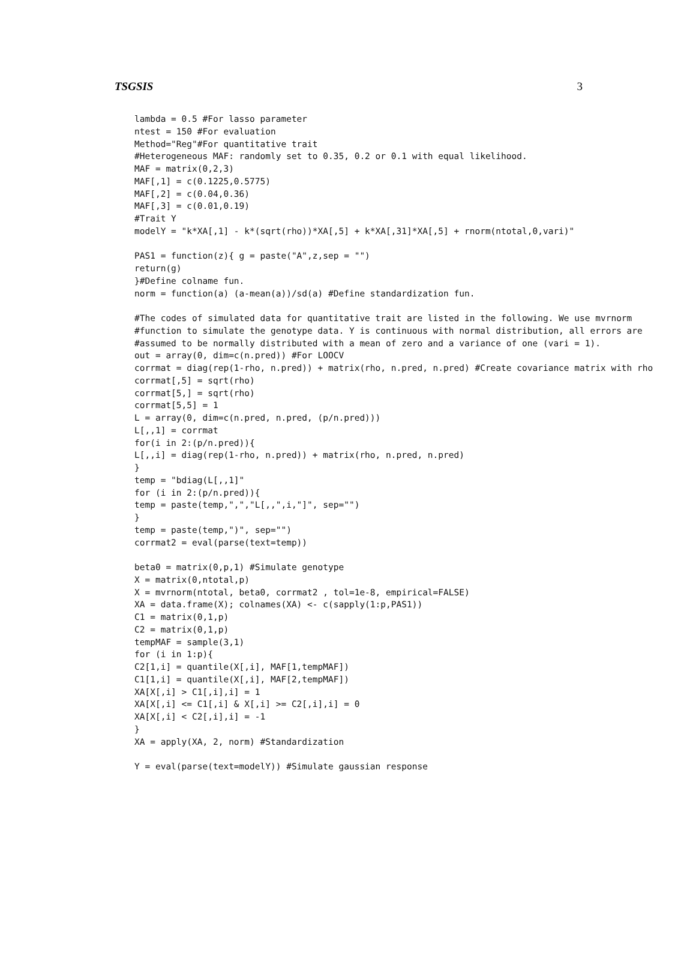TSGSIS 3
lambda = 0.5 #For lasso parameter
ntest = 150 #For evaluation
Method="Reg"#For quantitative trait
#Heterogeneous MAF: randomly set to 0.35, 0.2 or 0.1 with equal likelihood.
MAF = matrix(0,2,3)
MAF[,1] = c(0.1225,0.5775)
MAF[,2] = c(0.04,0.36)
MAF[,3] = c(0.01,0.19)
#Trait Y
modelY = "k*XA[,1] - k*(sqrt(rho))*XA[,5] + k*XA[,31]*XA[,5] + rnorm(ntotal,0,vari)"

PAS1 = function(z){ g = paste("A",z,sep = "")
return(g)
}#Define colname fun.
norm = function(a) (a-mean(a))/sd(a) #Define standardization fun.

#The codes of simulated data for quantitative trait are listed in the following. We use mvrnorm
#function to simulate the genotype data. Y is continuous with normal distribution, all errors are
#assumed to be normally distributed with a mean of zero and a variance of one (vari = 1).
out = array(0, dim=c(n.pred)) #For LOOCV
corrmat = diag(rep(1-rho, n.pred)) + matrix(rho, n.pred, n.pred) #Create covariance matrix with rho
corrmat[,5] = sqrt(rho)
corrmat[5,] = sqrt(rho)
corrmat[5,5] = 1
L = array(0, dim=c(n.pred, n.pred, (p/n.pred)))
L[,,1] = corrmat
for(i in 2:(p/n.pred)){
L[,,i] = diag(rep(1-rho, n.pred)) + matrix(rho, n.pred, n.pred)
}
temp = "bdiag(L[,,1]"
for (i in 2:(p/n.pred)){
temp = paste(temp,",","L[,,",i,"]", sep="")
}
temp = paste(temp,")", sep="")
corrmat2 = eval(parse(text=temp))

beta0 = matrix(0,p,1) #Simulate genotype
X = matrix(0,ntotal,p)
X = mvrnorm(ntotal, beta0, corrmat2 , tol=1e-8, empirical=FALSE)
XA = data.frame(X); colnames(XA) <- c(sapply(1:p,PAS1))
C1 = matrix(0,1,p)
C2 = matrix(0,1,p)
tempMAF = sample(3,1)
for (i in 1:p){
C2[1,i] = quantile(X[,i], MAF[1,tempMAF])
C1[1,i] = quantile(X[,i], MAF[2,tempMAF])
XA[X[,i] > C1[,i],i] = 1
XA[X[,i] <= C1[,i] & X[,i] >= C2[,i],i] = 0
XA[X[,i] < C2[,i],i] = -1
}
XA = apply(XA, 2, norm) #Standardization

Y = eval(parse(text=modelY)) #Simulate gaussian response